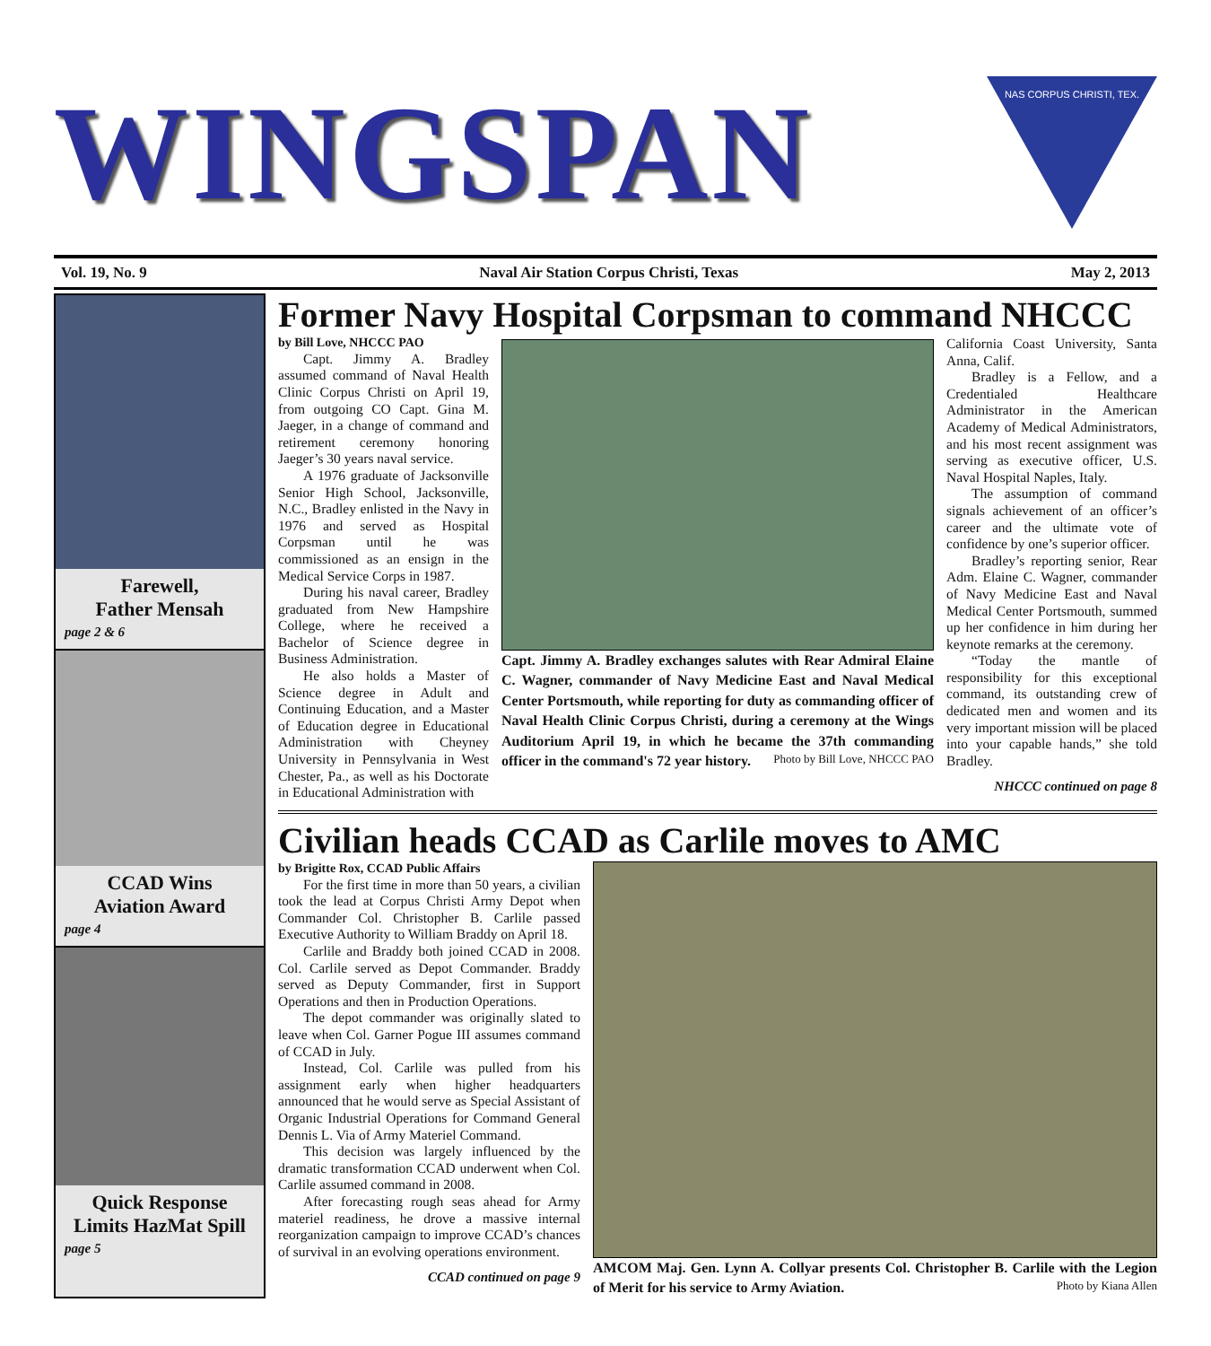WINGSPAN
NAS CORPUS CHRISTI, TEX.
Vol. 19, No. 9 Naval Air Station Corpus Christi, Texas May 2, 2013
Farewell,
Father Mensah
page 2 & 6
CCAD Wins
Aviation Award
page 4
Quick Response
Limits HazMat Spill
page 5
Former Navy Hospital Corpsman to command NHCCC
by Bill Love, NHCCC PAO
Capt. Jimmy A. Bradley assumed command of Naval Health Clinic Corpus Christi on April 19, from outgoing CO Capt. Gina M. Jaeger, in a change of command and retirement ceremony honoring Jaeger’s 30 years naval service.
A 1976 graduate of Jacksonville Senior High School, Jacksonville, N.C., Bradley enlisted in the Navy in 1976 and served as Hospital Corpsman until he was commissioned as an ensign in the Medical Service Corps in 1987.
During his naval career, Bradley graduated from New Hampshire College, where he received a Bachelor of Science degree in Business Administration.
He also holds a Master of Science degree in Adult and Continuing Education, and a Master of Education degree in Educational Administration with Cheyney University in Pennsylvania in West Chester, Pa., as well as his Doctorate in Educational Administration with
Capt. Jimmy A. Bradley exchanges salutes with Rear Admiral Elaine C. Wagner, commander of Navy Medicine East and Naval Medical Center Portsmouth, while reporting for duty as commanding officer of Naval Health Clinic Corpus Christi, during a ceremony at the Wings Auditorium April 19, in which he became the 37th commanding officer in the command's 72 year history. Photo by Bill Love, NHCCC PAO
California Coast University, Santa Anna, Calif.
Bradley is a Fellow, and a Credentialed Healthcare Administrator in the American Academy of Medical Administrators, and his most recent assignment was serving as executive officer, U.S. Naval Hospital Naples, Italy.
The assumption of command signals achievement of an officer’s career and the ultimate vote of confidence by one’s superior officer.
Bradley’s reporting senior, Rear Adm. Elaine C. Wagner, commander of Navy Medicine East and Naval Medical Center Portsmouth, summed up her confidence in him during her keynote remarks at the ceremony.
“Today the mantle of responsibility for this exceptional command, its outstanding crew of dedicated men and women and its very important mission will be placed into your capable hands,” she told Bradley.
NHCCC continued on page 8
Civilian heads CCAD as Carlile moves to AMC
by Brigitte Rox, CCAD Public Affairs
For the first time in more than 50 years, a civilian took the lead at Corpus Christi Army Depot when Commander Col. Christopher B. Carlile passed Executive Authority to William Braddy on April 18.
Carlile and Braddy both joined CCAD in 2008. Col. Carlile served as Depot Commander. Braddy served as Deputy Commander, first in Support Operations and then in Production Operations.
The depot commander was originally slated to leave when Col. Garner Pogue III assumes command of CCAD in July.
Instead, Col. Carlile was pulled from his assignment early when higher headquarters announced that he would serve as Special Assistant of Organic Industrial Operations for Command General Dennis L. Via of Army Materiel Command.
This decision was largely influenced by the dramatic transformation CCAD underwent when Col. Carlile assumed command in 2008.
After forecasting rough seas ahead for Army materiel readiness, he drove a massive internal reorganization campaign to improve CCAD’s chances of survival in an evolving operations environment.
CCAD continued on page 9
AMCOM Maj. Gen. Lynn A. Collyar presents Col. Christopher B. Carlile with the Legion of Merit for his service to Army Aviation. Photo by Kiana Allen